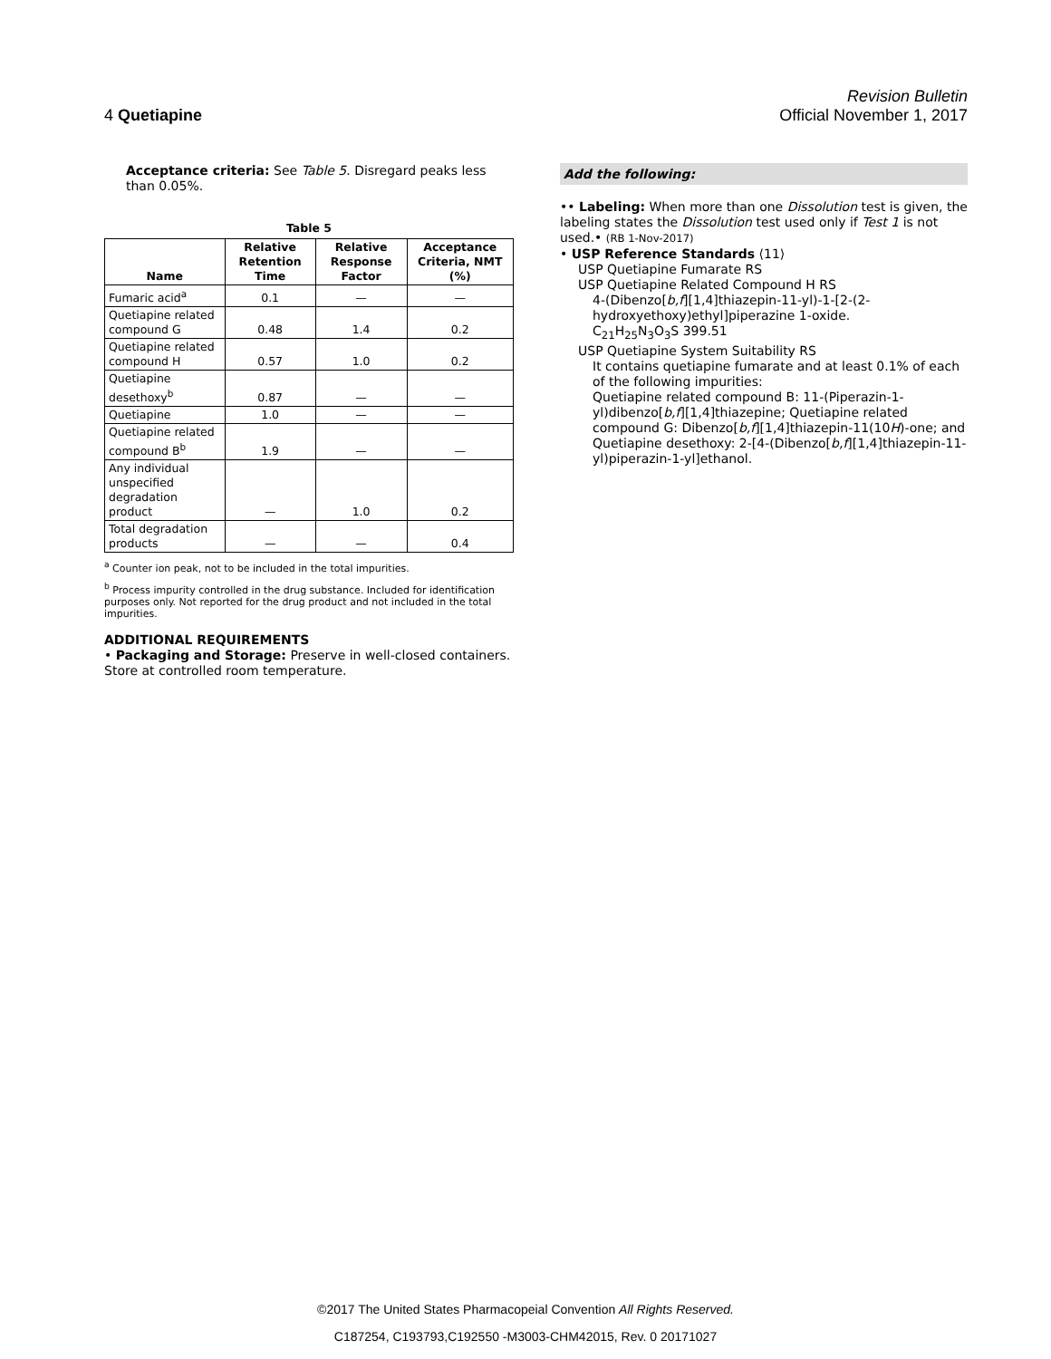Revision Bulletin
4 Quetiapine Official November 1, 2017
Acceptance criteria: See Table 5. Disregard peaks less than 0.05%.
Table 5
| Name | Relative Retention Time | Relative Response Factor | Acceptance Criteria, NMT (%) |
| --- | --- | --- | --- |
| Fumaric acid<sup>a</sup> | 0.1 | — | — |
| Quetiapine related compound G | 0.48 | 1.4 | 0.2 |
| Quetiapine related compound H | 0.57 | 1.0 | 0.2 |
| Quetiapine desethoxy<sup>b</sup> | 0.87 | — | — |
| Quetiapine | 1.0 | — | — |
| Quetiapine related compound B<sup>b</sup> | 1.9 | — | — |
| Any individual unspecified degradation product | — | 1.0 | 0.2 |
| Total degradation products | — | — | 0.4 |
<sup>a</sup> Counter ion peak, not to be included in the total impurities.
<sup>b</sup> Process impurity controlled in the drug substance. Included for identification purposes only. Not reported for the drug product and not included in the total impurities.
ADDITIONAL REQUIREMENTS
• Packaging and Storage: Preserve in well-closed containers. Store at controlled room temperature.
Add the following:
•• Labeling: When more than one Dissolution test is given, the labeling states the Dissolution test used only if Test 1 is not used.• (RB 1-Nov-2017)
• USP Reference Standards ⟨11⟩
USP Quetiapine Fumarate RS
USP Quetiapine Related Compound H RS
4-(Dibenzo[b,f][1,4]thiazepin-11-yl)-1-[2-(2-hydroxyethoxy)ethyl]piperazine 1-oxide.
C<sub>21</sub>H<sub>25</sub>N<sub>3</sub>O<sub>3</sub>S 399.51
USP Quetiapine System Suitability RS
It contains quetiapine fumarate and at least 0.1% of each of the following impurities:
Quetiapine related compound B: 11-(Piperazin-1-yl)dibenzo[b,f][1,4]thiazepine; Quetiapine related compound G: Dibenzo[b,f][1,4]thiazepin-11(10H)-one; and Quetiapine desethoxy: 2-[4-(Dibenzo[b,f][1,4]thiazepin-11-yl)piperazin-1-yl]ethanol.
©2017 The United States Pharmacopeial Convention All Rights Reserved.
C187254, C193793,C192550 -M3003-CHM42015, Rev. 0 20171027